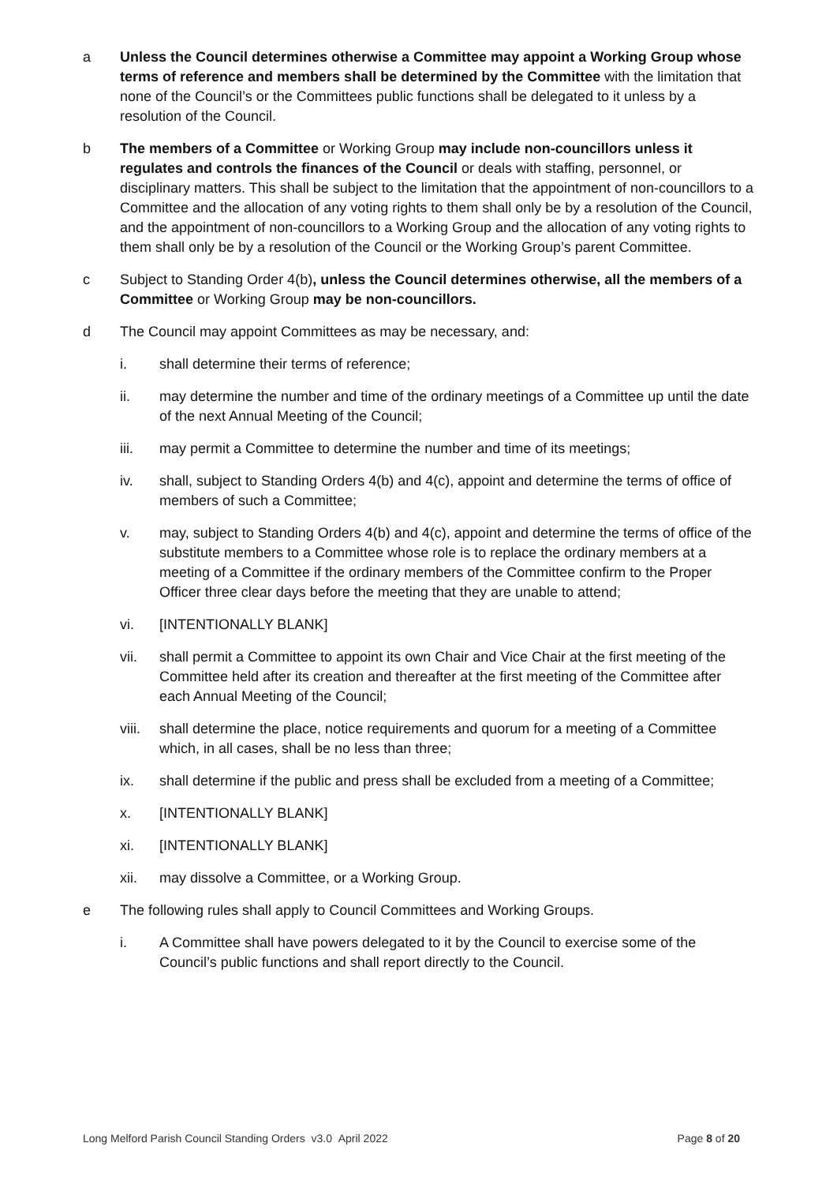a Unless the Council determines otherwise a Committee may appoint a Working Group whose terms of reference and members shall be determined by the Committee with the limitation that none of the Council’s or the Committees public functions shall be delegated to it unless by a resolution of the Council.
b The members of a Committee or Working Group may include non-councillors unless it regulates and controls the finances of the Council or deals with staffing, personnel, or disciplinary matters. This shall be subject to the limitation that the appointment of non-councillors to a Committee and the allocation of any voting rights to them shall only be by a resolution of the Council, and the appointment of non-councillors to a Working Group and the allocation of any voting rights to them shall only be by a resolution of the Council or the Working Group’s parent Committee.
c Subject to Standing Order 4(b), unless the Council determines otherwise, all the members of a Committee or Working Group may be non-councillors.
d The Council may appoint Committees as may be necessary, and:
i. shall determine their terms of reference;
ii. may determine the number and time of the ordinary meetings of a Committee up until the date of the next Annual Meeting of the Council;
iii. may permit a Committee to determine the number and time of its meetings;
iv. shall, subject to Standing Orders 4(b) and 4(c), appoint and determine the terms of office of members of such a Committee;
v. may, subject to Standing Orders 4(b) and 4(c), appoint and determine the terms of office of the substitute members to a Committee whose role is to replace the ordinary members at a meeting of a Committee if the ordinary members of the Committee confirm to the Proper Officer three clear days before the meeting that they are unable to attend;
vi. [INTENTIONALLY BLANK]
vii. shall permit a Committee to appoint its own Chair and Vice Chair at the first meeting of the Committee held after its creation and thereafter at the first meeting of the Committee after each Annual Meeting of the Council;
viii.
shall determine the place, notice requirements and quorum for a meeting of a Committee which, in all cases, shall be no less than three;
ix. shall determine if the public and press shall be excluded from a meeting of a Committee;
x. [INTENTIONALLY BLANK]
xi. [INTENTIONALLY BLANK]
xii. may dissolve a Committee, or a Working Group.
e The following rules shall apply to Council Committees and Working Groups.
i. A Committee shall have powers delegated to it by the Council to exercise some of the Council’s public functions and shall report directly to the Council.
Long Melford Parish Council Standing Orders v3.0 April 2022 Page 8 of 20